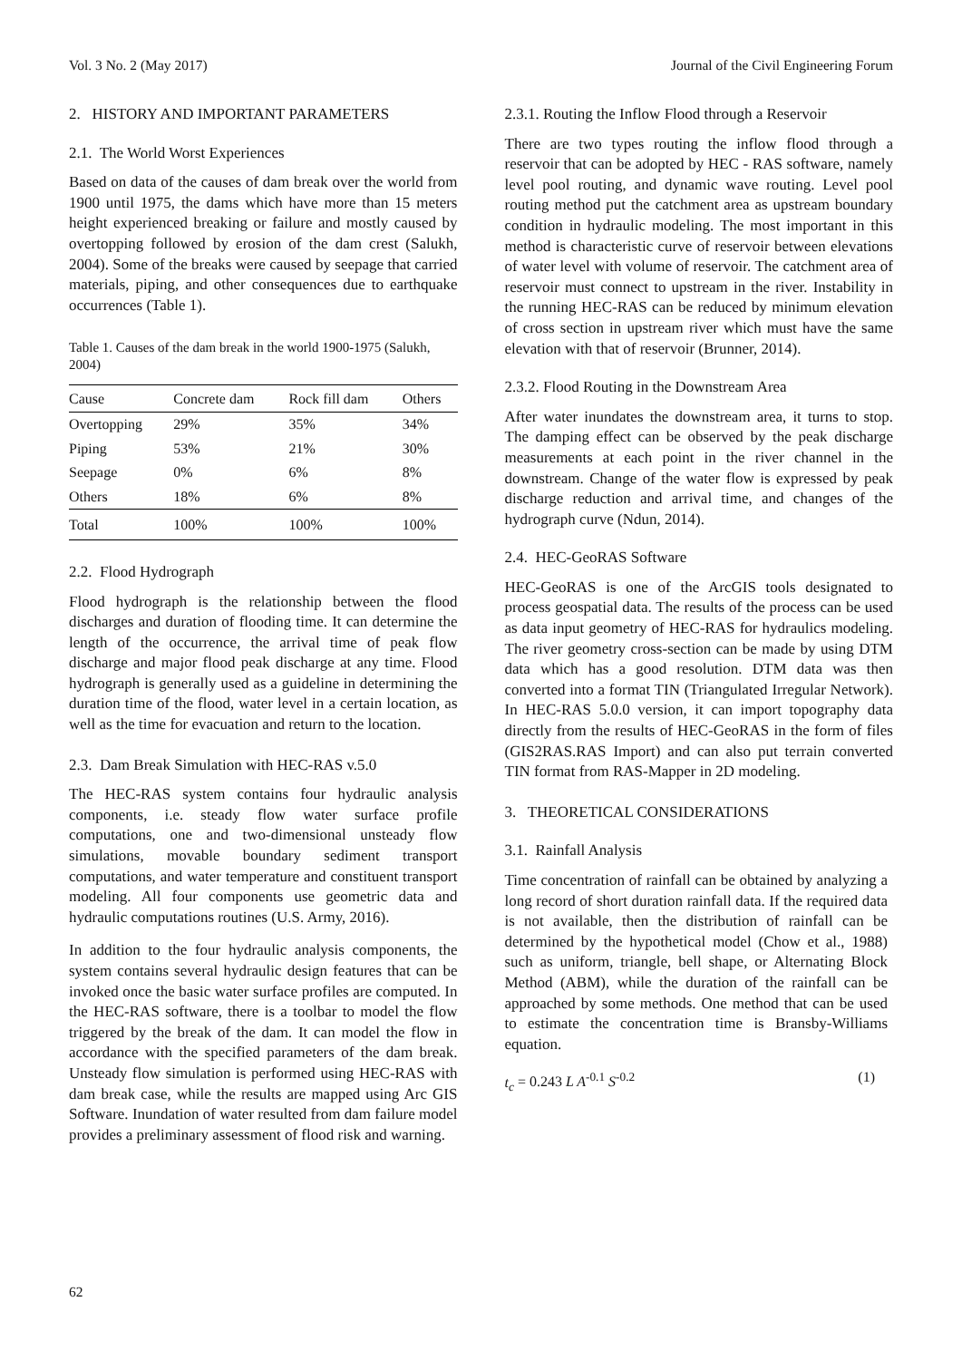Vol. 3 No. 2 (May 2017) Journal of the Civil Engineering Forum
2. HISTORY AND IMPORTANT PARAMETERS
2.1. The World Worst Experiences
Based on data of the causes of dam break over the world from 1900 until 1975, the dams which have more than 15 meters height experienced breaking or failure and mostly caused by overtopping followed by erosion of the dam crest (Salukh, 2004). Some of the breaks were caused by seepage that carried materials, piping, and other consequences due to earthquake occurrences (Table 1).
Table 1. Causes of the dam break in the world 1900-1975 (Salukh, 2004)
| Cause | Concrete dam | Rock fill dam | Others |
| --- | --- | --- | --- |
| Overtopping | 29% | 35% | 34% |
| Piping | 53% | 21% | 30% |
| Seepage | 0% | 6% | 8% |
| Others | 18% | 6% | 8% |
| Total | 100% | 100% | 100% |
2.2. Flood Hydrograph
Flood hydrograph is the relationship between the flood discharges and duration of flooding time. It can determine the length of the occurrence, the arrival time of peak flow discharge and major flood peak discharge at any time. Flood hydrograph is generally used as a guideline in determining the duration time of the flood, water level in a certain location, as well as the time for evacuation and return to the location.
2.3. Dam Break Simulation with HEC-RAS v.5.0
The HEC-RAS system contains four hydraulic analysis components, i.e. steady flow water surface profile computations, one and two-dimensional unsteady flow simulations, movable boundary sediment transport computations, and water temperature and constituent transport modeling. All four components use geometric data and hydraulic computations routines (U.S. Army, 2016).
In addition to the four hydraulic analysis components, the system contains several hydraulic design features that can be invoked once the basic water surface profiles are computed. In the HEC-RAS software, there is a toolbar to model the flow triggered by the break of the dam. It can model the flow in accordance with the specified parameters of the dam break. Unsteady flow simulation is performed using HEC-RAS with dam break case, while the results are mapped using Arc GIS Software. Inundation of water resulted from dam failure model provides a preliminary assessment of flood risk and warning.
2.3.1. Routing the Inflow Flood through a Reservoir
There are two types routing the inflow flood through a reservoir that can be adopted by HEC - RAS software, namely level pool routing, and dynamic wave routing. Level pool routing method put the catchment area as upstream boundary condition in hydraulic modeling. The most important in this method is characteristic curve of reservoir between elevations of water level with volume of reservoir. The catchment area of reservoir must connect to upstream in the river. Instability in the running HEC-RAS can be reduced by minimum elevation of cross section in upstream river which must have the same elevation with that of reservoir (Brunner, 2014).
2.3.2. Flood Routing in the Downstream Area
After water inundates the downstream area, it turns to stop. The damping effect can be observed by the peak discharge measurements at each point in the river channel in the downstream. Change of the water flow is expressed by peak discharge reduction and arrival time, and changes of the hydrograph curve (Ndun, 2014).
2.4. HEC-GeoRAS Software
HEC-GeoRAS is one of the ArcGIS tools designated to process geospatial data. The results of the process can be used as data input geometry of HEC-RAS for hydraulics modeling. The river geometry cross-section can be made by using DTM data which has a good resolution. DTM data was then converted into a format TIN (Triangulated Irregular Network). In HEC-RAS 5.0.0 version, it can import topography data directly from the results of HEC-GeoRAS in the form of files (GIS2RAS.RAS Import) and can also put terrain converted TIN format from RAS-Mapper in 2D modeling.
3. THEORETICAL CONSIDERATIONS
3.1. Rainfall Analysis
Time concentration of rainfall can be obtained by analyzing a long record of short duration rainfall data. If the required data is not available, then the distribution of rainfall can be determined by the hypothetical model (Chow et al., 1988) such as uniform, triangle, bell shape, or Alternating Block Method (ABM), while the duration of the rainfall can be approached by some methods. One method that can be used to estimate the concentration time is Bransby-Williams equation.
t<sub>c</sub> = 0.243 L A<sup>-0.1</sup> S<sup>-0.2</sup> (1)
62